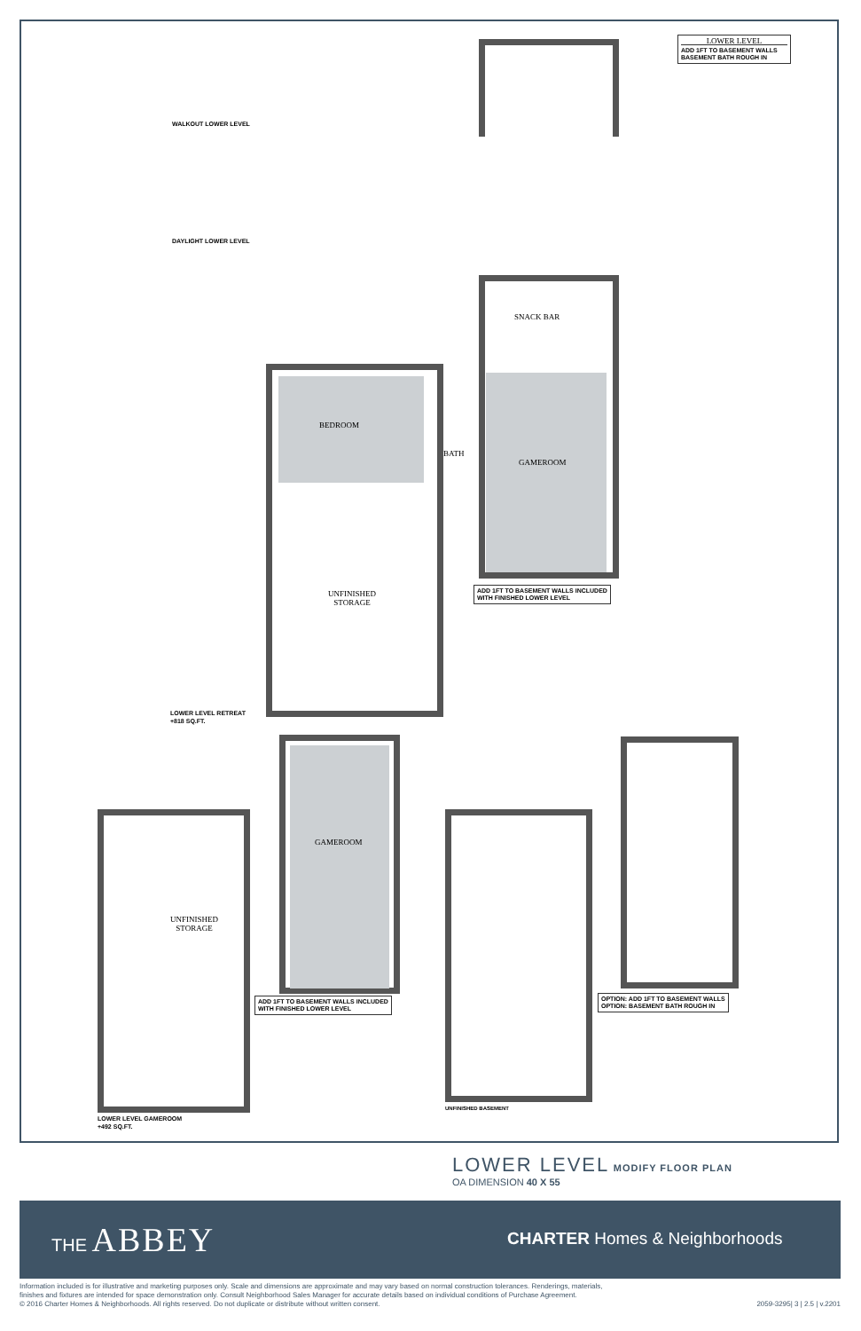LOWER LEVEL
ADD 1FT TO BASEMENT WALLS
BASEMENT BATH ROUGH IN
WALKOUT LOWER LEVEL
DAYLIGHT LOWER LEVEL
SNACK BAR
BEDROOM
BATH
GAMEROOM
UNFINISHED
STORAGE
ADD 1FT TO BASEMENT WALLS INCLUDED
WITH FINISHED LOWER LEVEL
LOWER LEVEL RETREAT
+818 SQ.FT.
GAMEROOM
UNFINISHED
STORAGE
ADD 1FT TO BASEMENT WALLS INCLUDED
WITH FINISHED LOWER LEVEL
OPTION: ADD 1FT TO BASEMENT WALLS
OPTION: BASEMENT BATH ROUGH IN
LOWER LEVEL GAMEROOM
+492 SQ.FT.
UNFINISHED BASEMENT
LOWER LEVEL MODIFY FLOOR PLAN
OA DIMENSION 40 X 55
THE ABBEY CHARTER Homes & Neighborhoods
Information included is for illustrative and marketing purposes only. Scale and dimensions are approximate and may vary based on normal construction tolerances. Renderings, materials,
finishes and fixtures are intended for space demonstration only. Consult Neighborhood Sales Manager for accurate details based on individual conditions of Purchase Agreement.
© 2016 Charter Homes & Neighborhoods. All rights reserved. Do not duplicate or distribute without written consent. 2059-3295| 3 | 2.5 | v.2201